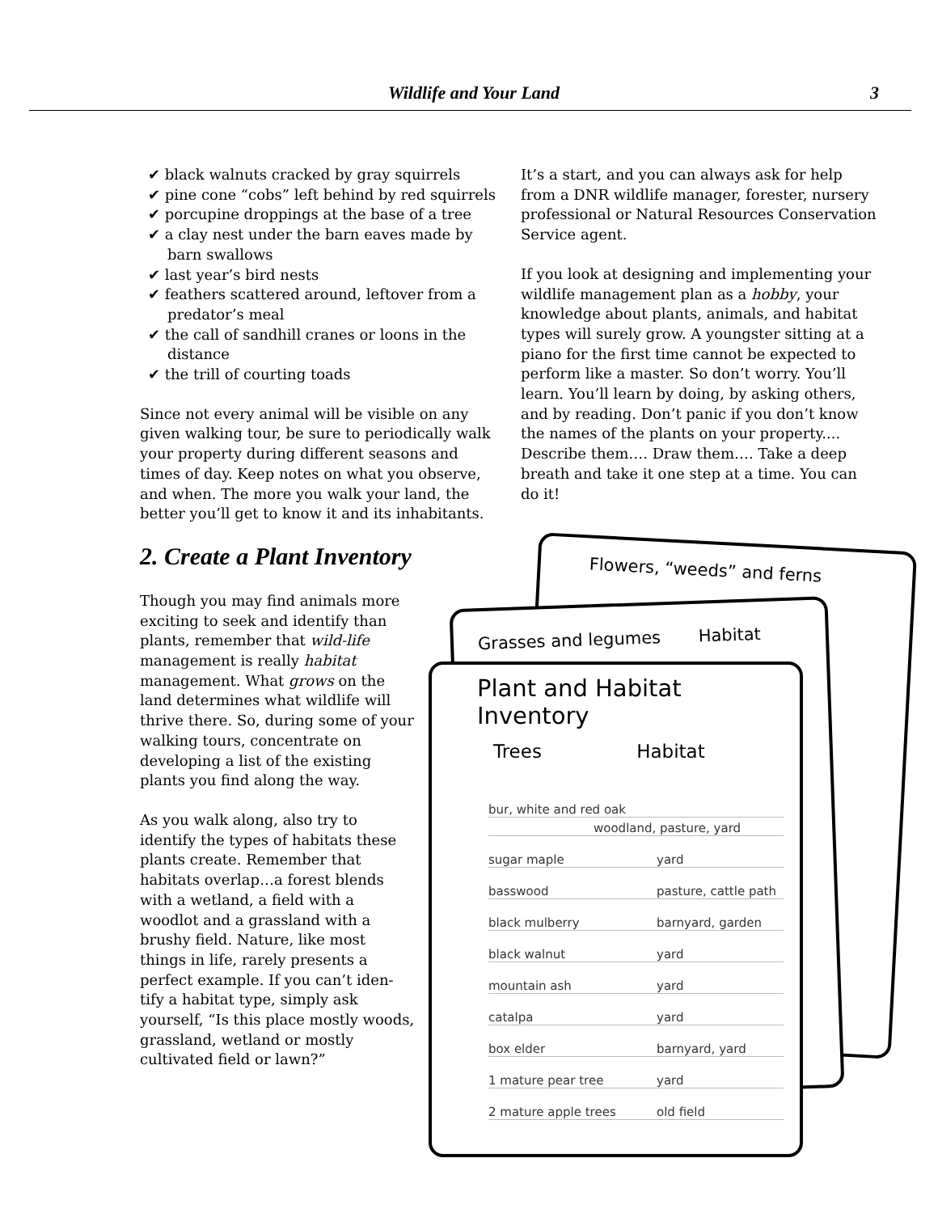Wildlife and Your Land 3
✔ black walnuts cracked by gray squirrels
✔ pine cone “cobs” left behind by red squirrels
✔ porcupine droppings at the base of a tree
✔ a clay nest under the barn eaves made by barn swallows
✔ last year’s bird nests
✔ feathers scattered around, leftover from a predator’s meal
✔ the call of sandhill cranes or loons in the distance
✔ the trill of courting toads
Since not every animal will be visible on any given walking tour, be sure to periodically walk your property during different seasons and times of day. Keep notes on what you observe, and when. The more you walk your land, the better you’ll get to know it and its inhabitants.
2. Create a Plant Inventory
Though you may find animals more exciting to seek and identify than plants, remember that wild-life management is really habitat management. What grows on the land determines what wildlife will thrive there. So, during some of your walking tours, concentrate on developing a list of the existing plants you find along the way.
As you walk along, also try to identify the types of habitats these plants create. Remember that habitats overlap…a forest blends with a wetland, a field with a woodlot and a grassland with a brushy field. Nature, like most things in life, rarely presents a perfect example. If you can’t iden-tify a habitat type, simply ask yourself, “Is this place mostly woods, grassland, wetland or mostly cultivated field or lawn?”
It’s a start, and you can always ask for help from a DNR wildlife manager, forester, nursery professional or Natural Resources Conservation Service agent.
If you look at designing and implementing your wildlife management plan as a hobby, your knowledge about plants, animals, and habitat types will surely grow. A youngster sitting at a piano for the first time cannot be expected to perform like a master. So don’t worry. You’ll learn. You’ll learn by doing, by asking others, and by reading. Don’t panic if you don’t know the names of the plants on your property.... Describe them…. Draw them…. Take a deep breath and take it one step at a time. You can do it!
Flowers, “weeds” and ferns
Grasses and legumes Habitat
Plant and Habitat Inventory
Trees Habitat
bur, white and red oak
woodland, pasture, yard
sugar maple yard
basswood pasture, cattle path
black mulberry barnyard, garden
black walnut yard
mountain ash yard
catalpa yard
box elder barnyard, yard
1 mature pear tree yard
2 mature apple trees old field